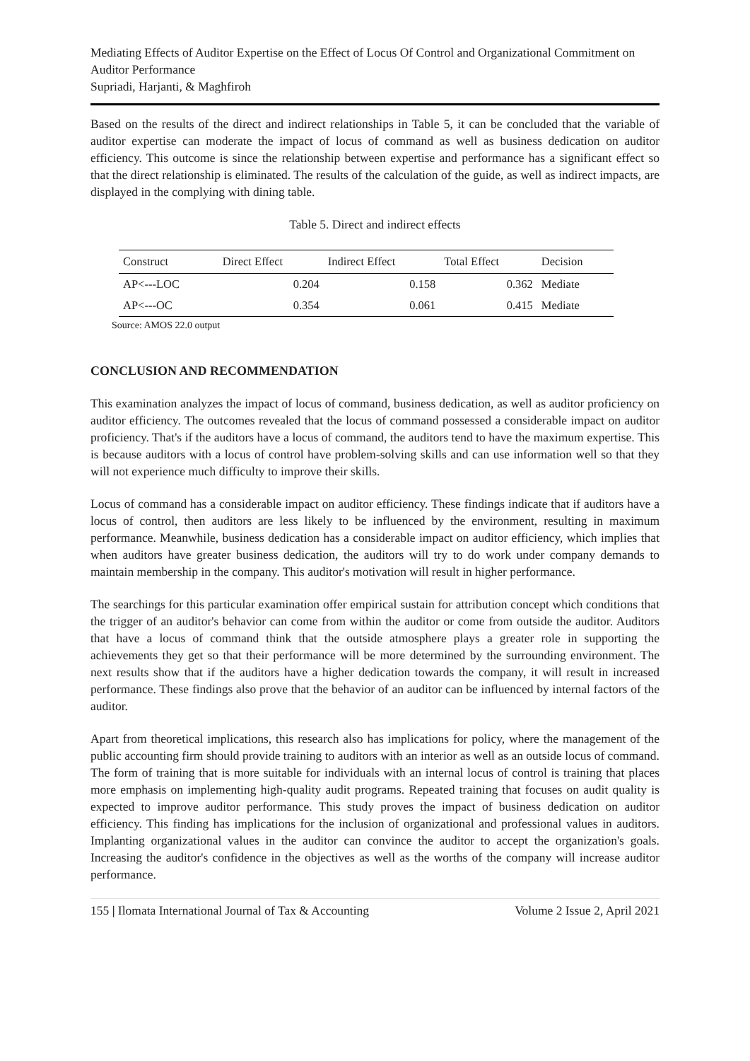Mediating Effects of Auditor Expertise on the Effect of Locus Of Control and Organizational Commitment on Auditor Performance
Supriadi, Harjanti, & Maghfiroh
Based on the results of the direct and indirect relationships in Table 5, it can be concluded that the variable of auditor expertise can moderate the impact of locus of command as well as business dedication on auditor efficiency. This outcome is since the relationship between expertise and performance has a significant effect so that the direct relationship is eliminated. The results of the calculation of the guide, as well as indirect impacts, are displayed in the complying with dining table.
Table 5. Direct and indirect effects
| Construct | Direct Effect | Indirect Effect | Total Effect | Decision |
| --- | --- | --- | --- | --- |
| AP<---LOC | 0.204 | 0.158 | 0.362 | Mediate |
| AP<---OC | 0.354 | 0.061 | 0.415 | Mediate |
Source: AMOS 22.0 output
CONCLUSION AND RECOMMENDATION
This examination analyzes the impact of locus of command, business dedication, as well as auditor proficiency on auditor efficiency. The outcomes revealed that the locus of command possessed a considerable impact on auditor proficiency. That's if the auditors have a locus of command, the auditors tend to have the maximum expertise. This is because auditors with a locus of control have problem-solving skills and can use information well so that they will not experience much difficulty to improve their skills.
Locus of command has a considerable impact on auditor efficiency. These findings indicate that if auditors have a locus of control, then auditors are less likely to be influenced by the environment, resulting in maximum performance. Meanwhile, business dedication has a considerable impact on auditor efficiency, which implies that when auditors have greater business dedication, the auditors will try to do work under company demands to maintain membership in the company. This auditor's motivation will result in higher performance.
The searchings for this particular examination offer empirical sustain for attribution concept which conditions that the trigger of an auditor's behavior can come from within the auditor or come from outside the auditor. Auditors that have a locus of command think that the outside atmosphere plays a greater role in supporting the achievements they get so that their performance will be more determined by the surrounding environment. The next results show that if the auditors have a higher dedication towards the company, it will result in increased performance. These findings also prove that the behavior of an auditor can be influenced by internal factors of the auditor.
Apart from theoretical implications, this research also has implications for policy, where the management of the public accounting firm should provide training to auditors with an interior as well as an outside locus of command. The form of training that is more suitable for individuals with an internal locus of control is training that places more emphasis on implementing high-quality audit programs. Repeated training that focuses on audit quality is expected to improve auditor performance. This study proves the impact of business dedication on auditor efficiency. This finding has implications for the inclusion of organizational and professional values in auditors. Implanting organizational values in the auditor can convince the auditor to accept the organization's goals. Increasing the auditor's confidence in the objectives as well as the worths of the company will increase auditor performance.
155 | Ilomata International Journal of Tax & Accounting Volume 2 Issue 2, April 2021